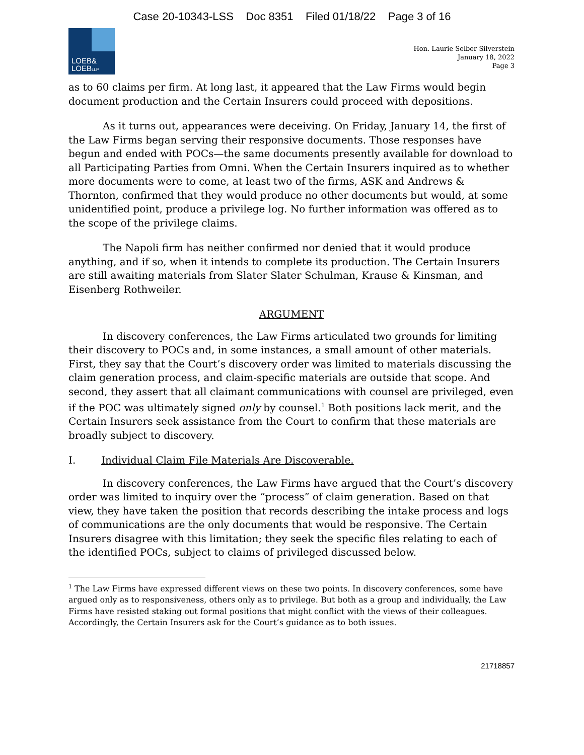Case 20-10343-LSS Doc 8351 Filed 01/18/22 Page 3 of 16
LOEB&
LOEBLLP
Hon. Laurie Selber Silverstein
January 18, 2022
Page 3
as to 60 claims per firm. At long last, it appeared that the Law Firms would begin document production and the Certain Insurers could proceed with depositions.
As it turns out, appearances were deceiving. On Friday, January 14, the first of the Law Firms began serving their responsive documents. Those responses have begun and ended with POCs—the same documents presently available for download to all Participating Parties from Omni. When the Certain Insurers inquired as to whether more documents were to come, at least two of the firms, ASK and Andrews & Thornton, confirmed that they would produce no other documents but would, at some unidentified point, produce a privilege log. No further information was offered as to the scope of the privilege claims.
The Napoli firm has neither confirmed nor denied that it would produce anything, and if so, when it intends to complete its production. The Certain Insurers are still awaiting materials from Slater Slater Schulman, Krause & Kinsman, and Eisenberg Rothweiler.
ARGUMENT
In discovery conferences, the Law Firms articulated two grounds for limiting their discovery to POCs and, in some instances, a small amount of other materials. First, they say that the Court’s discovery order was limited to materials discussing the claim generation process, and claim-specific materials are outside that scope. And second, they assert that all claimant communications with counsel are privileged, even if the POC was ultimately signed only by counsel.<sup>1</sup> Both positions lack merit, and the Certain Insurers seek assistance from the Court to confirm that these materials are broadly subject to discovery.
I. Individual Claim File Materials Are Discoverable.
In discovery conferences, the Law Firms have argued that the Court’s discovery order was limited to inquiry over the “process” of claim generation. Based on that view, they have taken the position that records describing the intake process and logs of communications are the only documents that would be responsive. The Certain Insurers disagree with this limitation; they seek the specific files relating to each of the identified POCs, subject to claims of privileged discussed below.
<sup>1</sup> The Law Firms have expressed different views on these two points. In discovery conferences, some have argued only as to responsiveness, others only as to privilege. But both as a group and individually, the Law Firms have resisted staking out formal positions that might conflict with the views of their colleagues. Accordingly, the Certain Insurers ask for the Court’s guidance as to both issues.
21718857